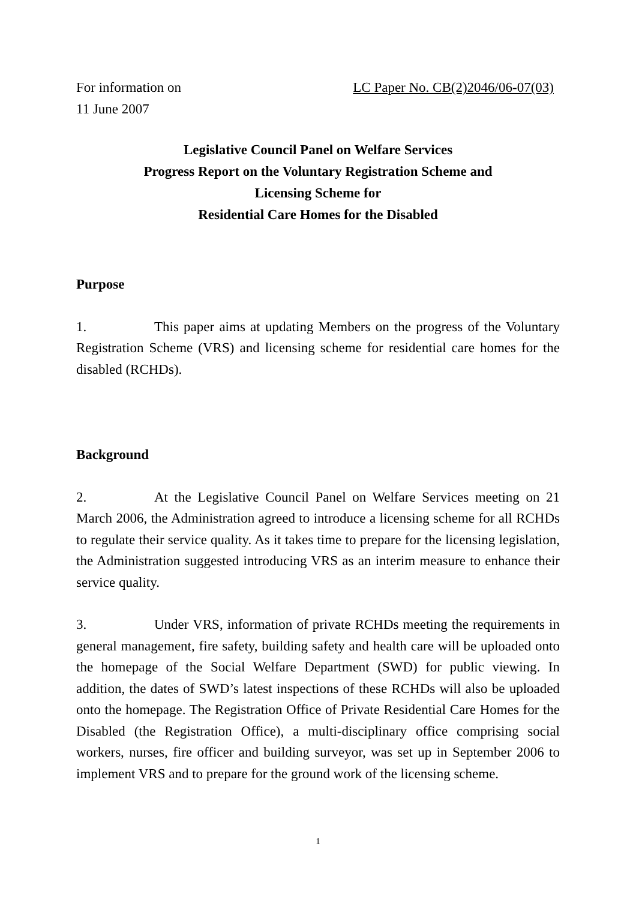For information on LC Paper No. CB(2)2046/06-07(03)
11 June 2007
Legislative Council Panel on Welfare Services
Progress Report on the Voluntary Registration Scheme and
Licensing Scheme for
Residential Care Homes for the Disabled
Purpose
1. This paper aims at updating Members on the progress of the Voluntary Registration Scheme (VRS) and licensing scheme for residential care homes for the disabled (RCHDs).
Background
2. At the Legislative Council Panel on Welfare Services meeting on 21 March 2006, the Administration agreed to introduce a licensing scheme for all RCHDs to regulate their service quality. As it takes time to prepare for the licensing legislation, the Administration suggested introducing VRS as an interim measure to enhance their service quality.
3. Under VRS, information of private RCHDs meeting the requirements in general management, fire safety, building safety and health care will be uploaded onto the homepage of the Social Welfare Department (SWD) for public viewing. In addition, the dates of SWD’s latest inspections of these RCHDs will also be uploaded onto the homepage. The Registration Office of Private Residential Care Homes for the Disabled (the Registration Office), a multi-disciplinary office comprising social workers, nurses, fire officer and building surveyor, was set up in September 2006 to implement VRS and to prepare for the ground work of the licensing scheme.
1